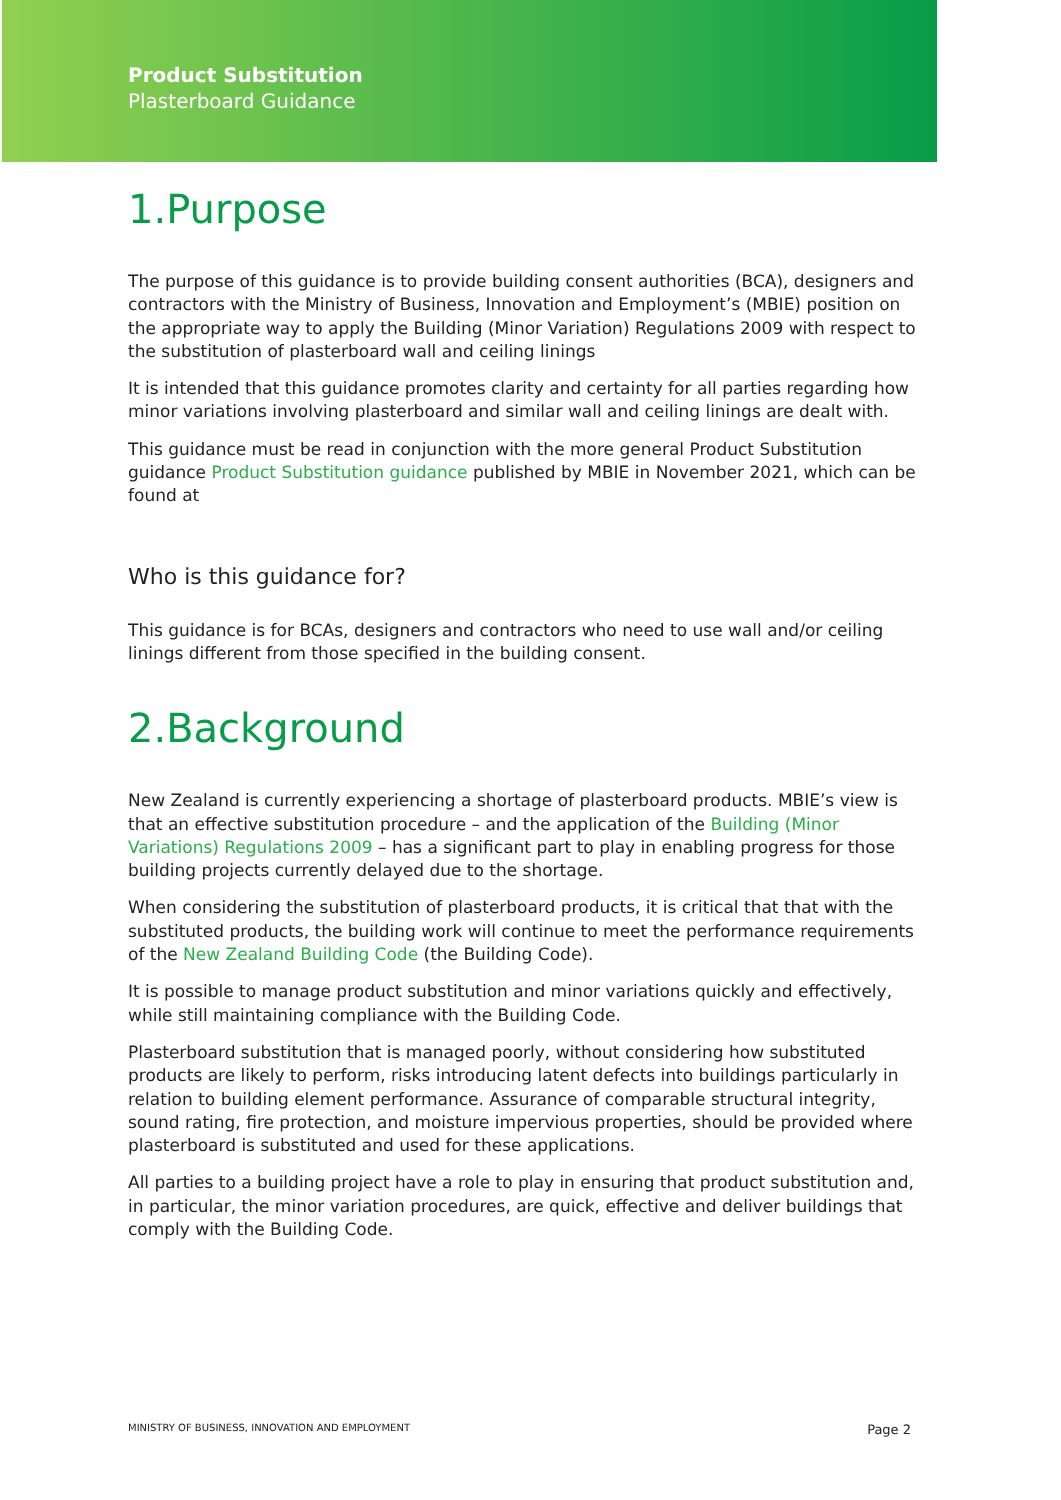Product Substitution
Plasterboard Guidance
1.Purpose
The purpose of this guidance is to provide building consent authorities (BCA), designers and contractors with the Ministry of Business, Innovation and Employment’s (MBIE) position on the appropriate way to apply the Building (Minor Variation) Regulations 2009 with respect to the substitution of plasterboard wall and ceiling linings
It is intended that this guidance promotes clarity and certainty for all parties regarding how minor variations involving plasterboard and similar wall and ceiling linings are dealt with.
This guidance must be read in conjunction with the more general Product Substitution guidance Product Substitution guidance published by MBIE in November 2021, which can be found at
Who is this guidance for?
This guidance is for BCAs, designers and contractors who need to use wall and/or ceiling linings different from those specified in the building consent.
2.Background
New Zealand is currently experiencing a shortage of plasterboard products. MBIE’s view is that an effective substitution procedure – and the application of the Building (Minor Variations) Regulations 2009 – has a significant part to play in enabling progress for those building projects currently delayed due to the shortage.
When considering the substitution of plasterboard products, it is critical that that with the substituted products, the building work will continue to meet the performance requirements of the New Zealand Building Code (the Building Code).
It is possible to manage product substitution and minor variations quickly and effectively, while still maintaining compliance with the Building Code.
Plasterboard substitution that is managed poorly, without considering how substituted products are likely to perform, risks introducing latent defects into buildings particularly in relation to building element performance. Assurance of comparable structural integrity, sound rating, fire protection, and moisture impervious properties, should be provided where plasterboard is substituted and used for these applications.
All parties to a building project have a role to play in ensuring that product substitution and, in particular, the minor variation procedures, are quick, effective and deliver buildings that comply with the Building Code.
MINISTRY OF BUSINESS, INNOVATION AND EMPLOYMENT Page 2